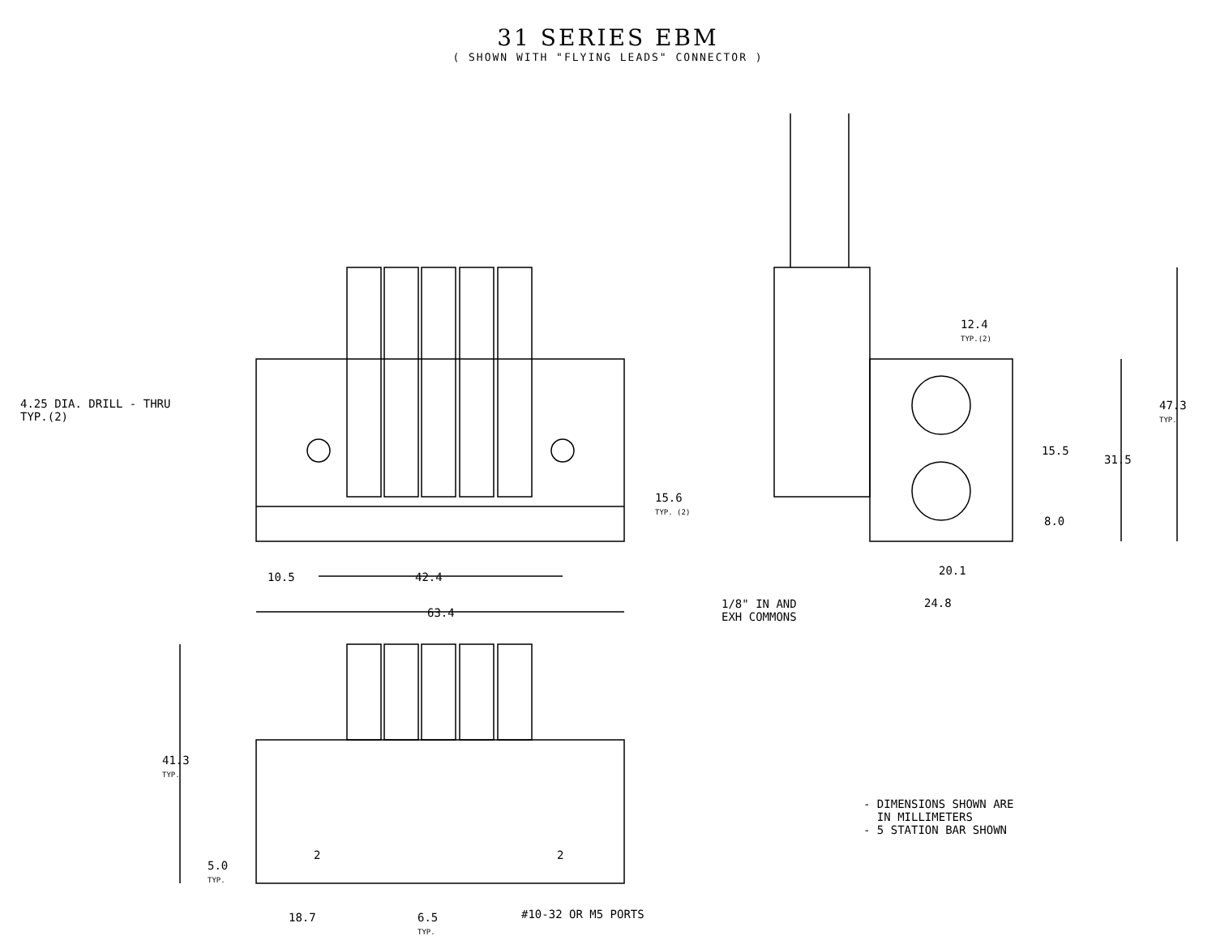31 SERIES EBM
( SHOWN WITH "FLYING LEADS" CONNECTOR )
4.25 DIA. DRILL - THRU
TYP.(2)
15.6
TYP. (2)
10.5 42.4
63.4
12.4
TYP.(2)
47.3
TYP.
15.5
31.5
8.0
20.1
24.8
1/8" IN AND
EXH COMMONS
41.3
TYP.
5.0
TYP.
2 2
18.7
6.5
TYP.
#10-32 OR M5 PORTS
- DIMENSIONS SHOWN ARE
IN MILLIMETERS
- 5 STATION BAR SHOWN